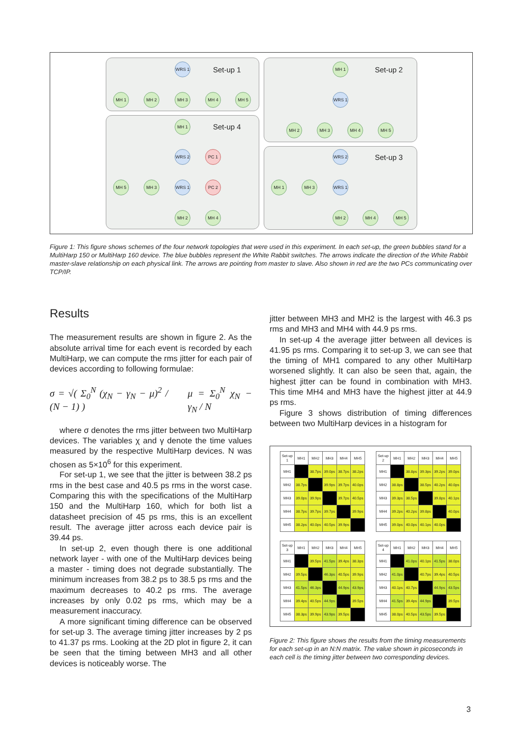Set-up 1 Set-up 2
Set-up 4
Set-up 3
WRS 1
MH 1 MH 2 MH 3 MH 4 MH 5
MH 1
WRS 1
MH 2 MH 3 MH 4 MH 5
MH 1
WRS 2 PC 1
MH 5 MH 3 WRS 1 PC 2
MH 2 MH 4
WRS 2
MH 1 MH 3 WRS 1
MH 2 MH 4 MH 5
Figure 1: This figure shows schemes of the four network topologies that were used in this experiment. In each set-up, the green bubbles stand for a MultiHarp 150 or MultiHarp 160 device. The blue bubbles represent the White Rabbit switches. The arrows indicate the direction of the White Rabbit master-slave relationship on each physical link. The arrows are pointing from master to slave. Also shown in red are the two PCs communicating over TCP/IP.
Results
The measurement results are shown in figure 2. As the absolute arrival time for each event is recorded by each MultiHarp, we can compute the rms jitter for each pair of devices according to following formulae:
σ = √( Σ<sub>0</sub><sup>N</sup> (χ<sub>N</sub> − γ<sub>N</sub> − μ)<sup>2</sup> / (N − 1) ) μ = Σ<sub>0</sub><sup>N</sup> χ<sub>N</sub> − γ<sub>N</sub> / N
where σ denotes the rms jitter between two MultiHarp devices. The variables χ and γ denote the time values measured by the respective MultiHarp devices. N was chosen as 5×10<sup>6</sup> for this experiment.
For set-up 1, we see that the jitter is between 38.2 ps rms in the best case and 40.5 ps rms in the worst case. Comparing this with the specifications of the MultiHarp 150 and the MultiHarp 160, which for both list a datasheet precision of 45 ps rms, this is an excellent result. The average jitter across each device pair is 39.44 ps.
In set-up 2, even though there is one additional network layer - with one of the MultiHarp devices being a master - timing does not degrade substantially. The minimum increases from 38.2 ps to 38.5 ps rms and the maximum decreases to 40.2 ps rms. The average increases by only 0.02 ps rms, which may be a measurement inaccuracy.
A more significant timing difference can be observed for set-up 3. The average timing jitter increases by 2 ps to 41.37 ps rms. Looking at the 2D plot in figure 2, it can be seen that the timing between MH3 and all other devices is noticeably worse. The
jitter between MH3 and MH2 is the largest with 46.3 ps rms and MH3 and MH4 with 44.9 ps rms.
In set-up 4 the average jitter between all devices is 41.95 ps rms. Comparing it to set-up 3, we can see that the timing of MH1 compared to any other MultiHarp worsened slightly. It can also be seen that, again, the highest jitter can be found in combination with MH3. This time MH4 and MH3 have the highest jitter at 44.9 ps rms.
Figure 3 shows distribution of timing differences between two MultiHarp devices in a histogram for
| Set-up 1 | MH1 | MH2 | MH3 | MH4 | MH5 |
| --- | --- | --- | --- | --- | --- |
| MH1 | | 38.7ps | 39.0ps | 38.7ps | 38.2ps |
| MH2 | 38.7ps | | 39.9ps | 39.7ps | 40.0ps |
| MH3 | 39.0ps | 39.9ps | | 39.7ps | 40.5ps |
| MH4 | 38.7ps | 39.7ps | 39.7ps | | 39.9ps |
| MH5 | 38.2ps | 40.0ps | 40.5ps | 39.9ps | |
| Set-up 2 | MH1 | MH2 | MH3 | MH4 | MH5 |
| --- | --- | --- | --- | --- | --- |
| MH1 | | 38.8ps | 39.3ps | 39.2ps | 39.0ps |
| MH2 | 38.8ps | | 38.5ps | 40.2ps | 40.0ps |
| MH3 | 39.3ps | 38.5ps | | 39.8ps | 40.1ps |
| MH4 | 39.2ps | 40.2ps | 39.8ps | | 40.0ps |
| MH5 | 39.0ps | 40.0ps | 40.1ps | 40.0ps | |
| Set-up 3 | MH1 | MH2 | MH3 | MH4 | MH5 |
| --- | --- | --- | --- | --- | --- |
| MH1 | | 39.5ps | 41.5ps | 39.4ps | 38.3ps |
| MH2 | 39.5ps | | 46.3ps | 40.5ps | 39.9ps |
| MH3 | 41.5ps | 46.3ps | | 44.9ps | 43.9ps |
| MH4 | 39.4ps | 40.5ps | 44.9ps | | 39.5ps |
| MH5 | 38.3ps | 39.9ps | 43.9ps | 39.5ps | |
| Set-up 4 | MH1 | MH2 | MH3 | MH4 | MH5 |
| --- | --- | --- | --- | --- | --- |
| MH1 | | 41.0ps | 40.1ps | 41.5ps | 38.0ps |
| MH2 | 41.0ps | | 40.7ps | 39.4ps | 40.5ps |
| MH3 | 40.1ps | 40.7ps | | 44.9ps | 43.5ps |
| MH4 | 41.5ps | 39.4ps | 44.9ps | | 39.5ps |
| MH5 | 38.0ps | 40.5ps | 43.5ps | 39.5ps | |
Figure 2: This figure shows the results from the timing measurements for each set-up in an N:N matrix. The value shown in picoseconds in each cell is the timing jitter between two corresponding devices.
3